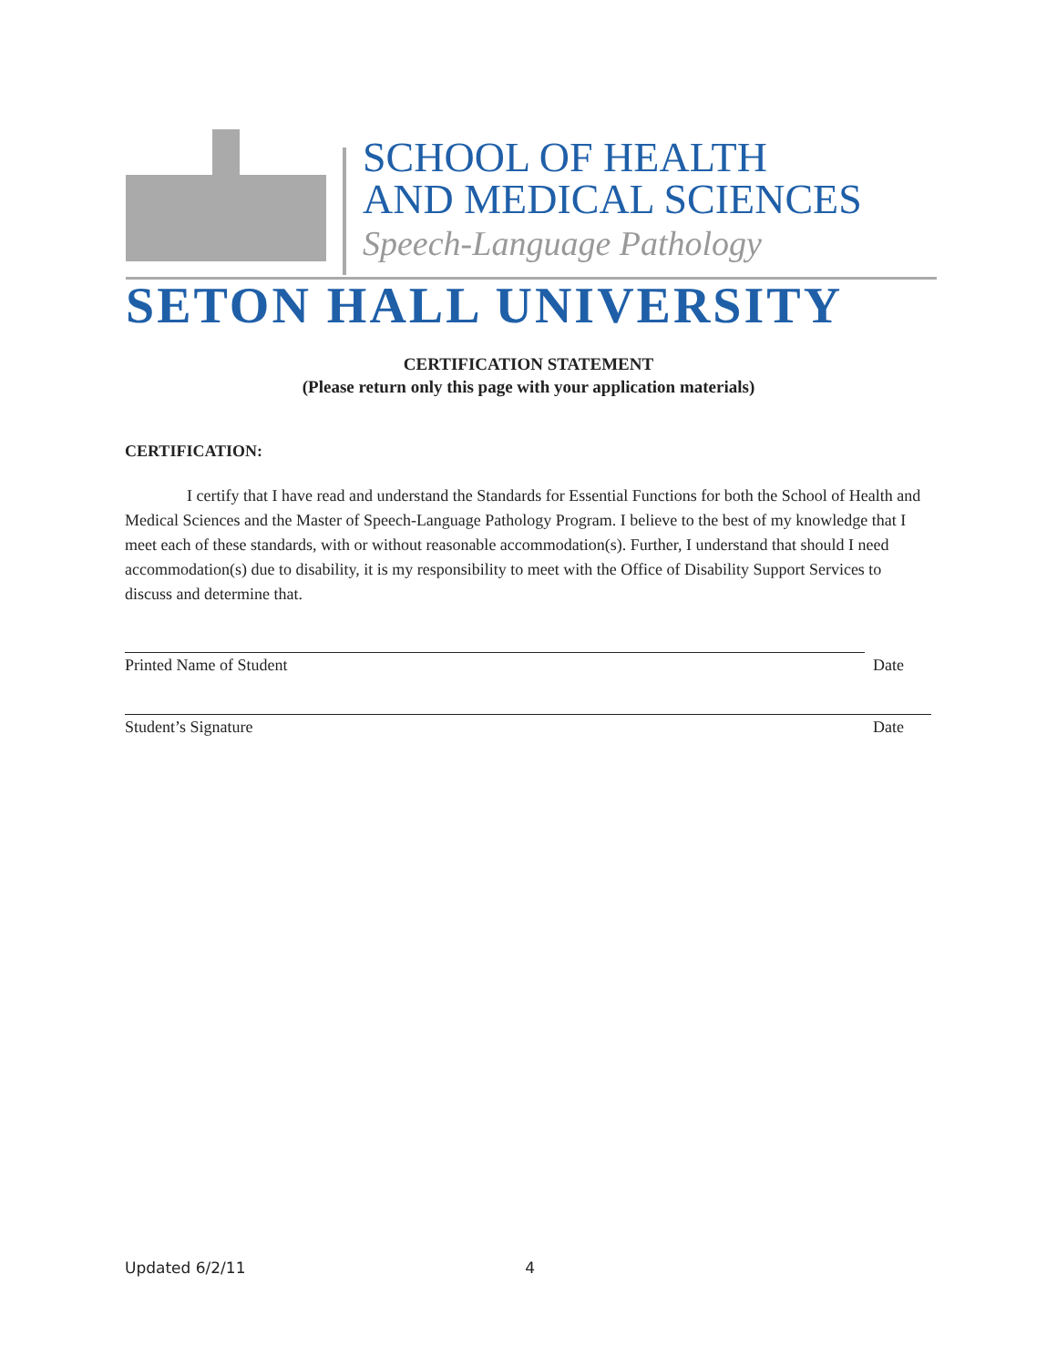SCHOOL OF HEALTH
AND MEDICAL SCIENCES
Speech-Language Pathology
SETON HALL UNIVERSITY
CERTIFICATION STATEMENT
(Please return only this page with your application materials)
CERTIFICATION:
I certify that I have read and understand the Standards for Essential Functions for both the School of Health and Medical Sciences and the Master of Speech-Language Pathology Program. I believe to the best of my knowledge that I meet each of these standards, with or without reasonable accommodation(s). Further, I understand that should I need accommodation(s) due to disability, it is my responsibility to meet with the Office of Disability Support Services to discuss and determine that.
Printed Name of Student Date
Student’s Signature Date
Updated 6/2/11 4